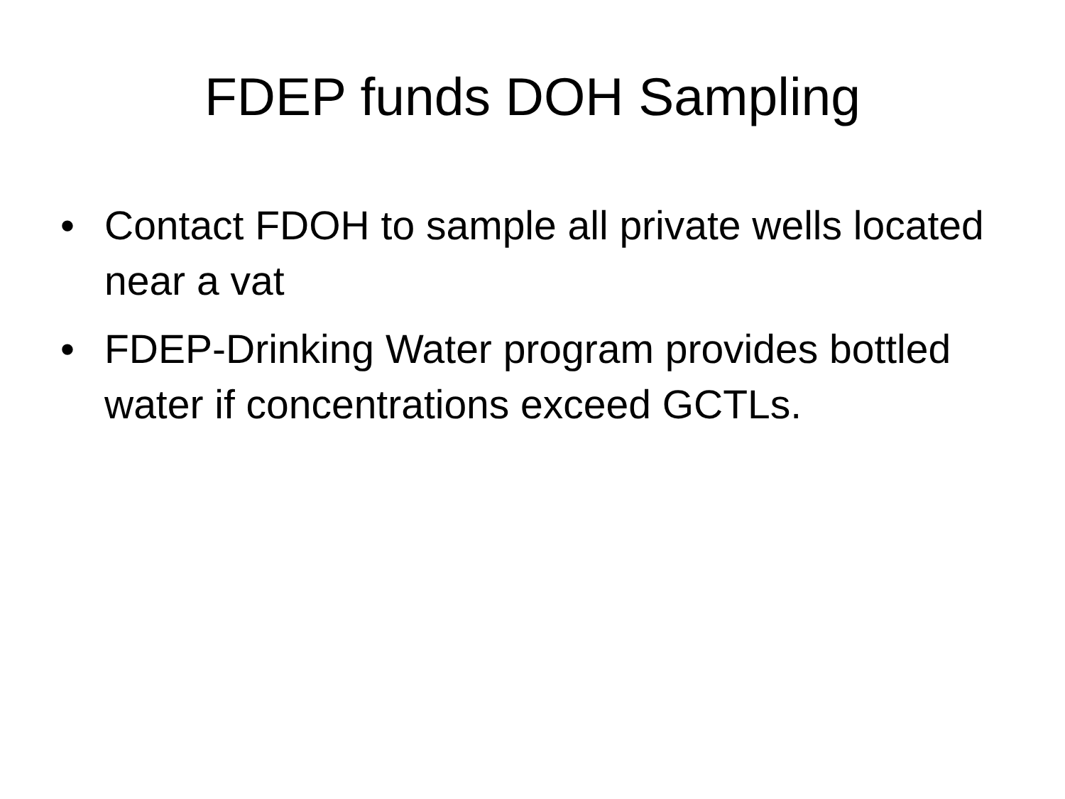FDEP funds DOH Sampling
• Contact FDOH to sample all private wells located near a vat
• FDEP-Drinking Water program provides bottled water if concentrations exceed GCTLs.